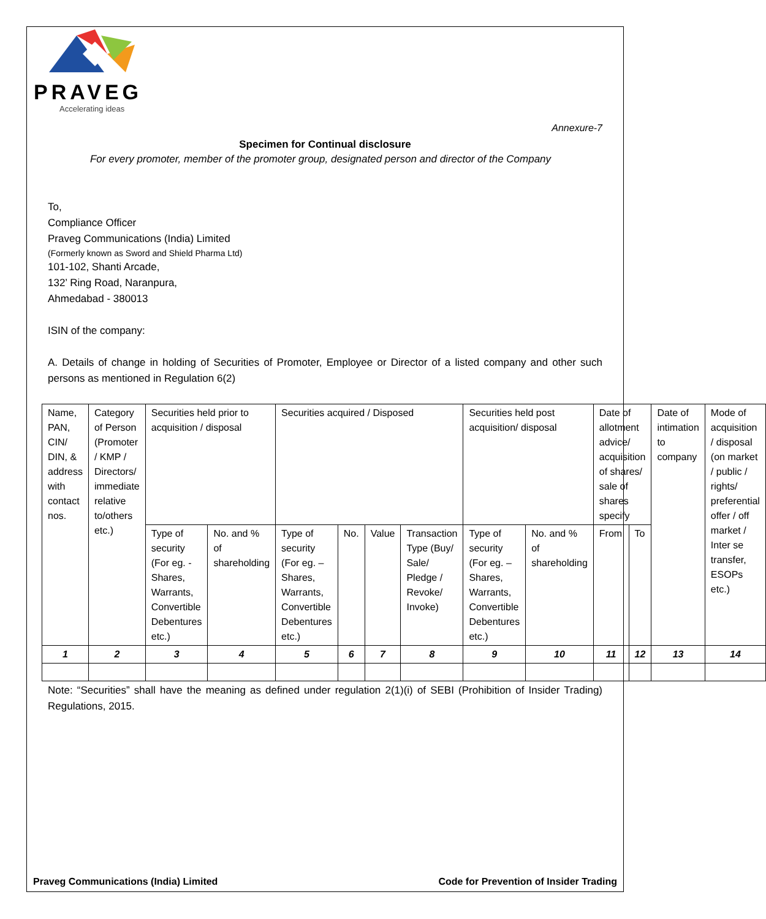PRAVEG
Accelerating ideas
Annexure-7
Specimen for Continual disclosure
For every promoter, member of the promoter group, designated person and director of the Company
To,
Compliance Officer
Praveg Communications (India) Limited
(Formerly known as Sword and Shield Pharma Ltd)
101-102, Shanti Arcade,
132’ Ring Road, Naranpura,
Ahmedabad - 380013
ISIN of the company:
A. Details of change in holding of Securities of Promoter, Employee or Director of a listed company and other such persons as mentioned in Regulation 6(2)
| Name, PAN, CIN/ DIN, & address with contact nos. | Category of Person (Promoter / KMP / Directors/ immediate relative to/others etc.) | Securities held prior to acquisition / disposal | | Securities acquired / Disposed | | | | Securities held post acquisition/ disposal | | Date of allotment advice/ acquisition of shares/ sale of shares specify | | Date of intimation to company | Mode of acquisition / disposal (on market / public / rights/ preferential offer / off market / Inter se transfer, ESOPs etc.) |
| | | Type of security (For eg. - Shares, Warrants, Convertible Debentures etc.) | No. and % of shareholding | Type of security (For eg. – Shares, Warrants, Convertible Debentures etc.) | No. | Value | Transaction Type (Buy/ Sale/ Pledge / Revoke/ Invoke) | Type of security (For eg. – Shares, Warrants, Convertible Debentures etc.) | No. and % of shareholding | From | To | | |
| 1 | 2 | 3 | 4 | 5 | 6 | 7 | 8 | 9 | 10 | 11 | 12 | 13 | 14 |
Note: “Securities” shall have the meaning as defined under regulation 2(1)(i) of SEBI (Prohibition of Insider Trading) Regulations, 2015.
Praveg Communications (India) Limited Code for Prevention of Insider Trading